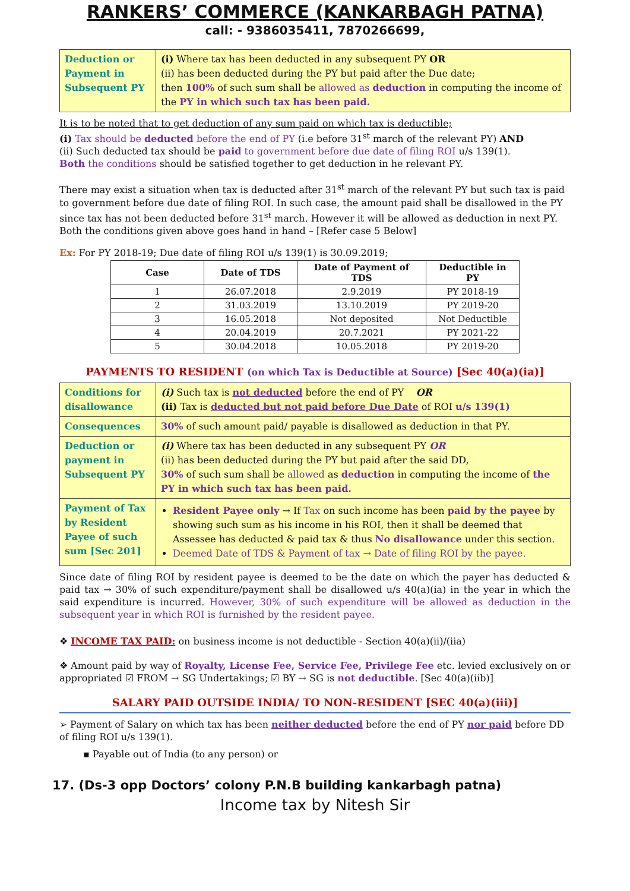RANKERS’ COMMERCE (KANKARBAGH PATNA)
call: - 9386035411, 7870266699,
| Deduction or Payment in Subsequent PY | (i) Where tax has been deducted in any subsequent PY OR (ii) has been deducted during the PY but paid after the Due date; then 100% of such sum shall be allowed as deduction in computing the income of the PY in which such tax has been paid. |
It is to be noted that to get deduction of any sum paid on which tax is deductible;
(i) Tax should be deducted before the end of PY (i.e before 31<sup>st</sup> march of the relevant PY) AND
(ii) Such deducted tax should be paid to government before due date of filing ROI u/s 139(1).
Both the conditions should be satisfied together to get deduction in he relevant PY.
There may exist a situation when tax is deducted after 31<sup>st</sup> march of the relevant PY but such tax is paid to government before due date of filing ROI. In such case, the amount paid shall be disallowed in the PY since tax has not been deducted before 31<sup>st</sup> march. However it will be allowed as deduction in next PY. Both the conditions given above goes hand in hand – [Refer case 5 Below]
Ex: For PY 2018-19; Due date of filing ROI u/s 139(1) is 30.09.2019;
| Case | Date of TDS | Date of Payment of TDS | Deductible in PY |
| --- | --- | --- | --- |
| 1 | 26.07.2018 | 2.9.2019 | PY 2018-19 |
| 2 | 31.03.2019 | 13.10.2019 | PY 2019-20 |
| 3 | 16.05.2018 | Not deposited | Not Deductible |
| 4 | 20.04.2019 | 20.7.2021 | PY 2021-22 |
| 5 | 30.04.2018 | 10.05.2018 | PY 2019-20 |
PAYMENTS TO RESIDENT (on which Tax is Deductible at Source) [Sec 40(a)(ia)]
| Conditions for disallowance | (i) Such tax is not deducted before the end of PY OR (ii) Tax is deducted but not paid before Due Date of ROI u/s 139(1) |
| Consequences | 30% of such amount paid/ payable is disallowed as deduction in that PY. |
| Deduction or payment in Subsequent PY | (i) Where tax has been deducted in any subsequent PY OR (ii) has been deducted during the PY but paid after the said DD, 30% of such sum shall be allowed as deduction in computing the income of the PY in which such tax has been paid. |
| Payment of Tax by Resident Payee of such sum [Sec 201] | Resident Payee only → If Tax on such income has been paid by the payee by showing such sum as his income in his ROI, then it shall be deemed that Assessee has deducted & paid tax & thus No disallowance under this section. Deemed Date of TDS & Payment of tax → Date of filing ROI by the payee. |
Since date of filing ROI by resident payee is deemed to be the date on which the payer has deducted & paid tax → 30% of such expenditure/payment shall be disallowed u/s 40(a)(ia) in the year in which the said expenditure is incurred. However, 30% of such expenditure will be allowed as deduction in the subsequent year in which ROI is furnished by the resident payee.
❖ INCOME TAX PAID: on business income is not deductible - Section 40(a)(ii)/(iia)
❖ Amount paid by way of Royalty, License Fee, Service Fee, Privilege Fee etc. levied exclusively on or appropriated ☑ FROM → SG Undertakings; ☑ BY → SG is not deductible. [Sec 40(a)(iib)]
SALARY PAID OUTSIDE INDIA/ TO NON-RESIDENT [SEC 40(a)(iii)]
➢ Payment of Salary on which tax has been neither deducted before the end of PY nor paid before DD of filing ROI u/s 139(1).
▪ Payable out of India (to any person) or
17. (Ds-3 opp Doctors’ colony P.N.B building kankarbagh patna)
Income tax by Nitesh Sir